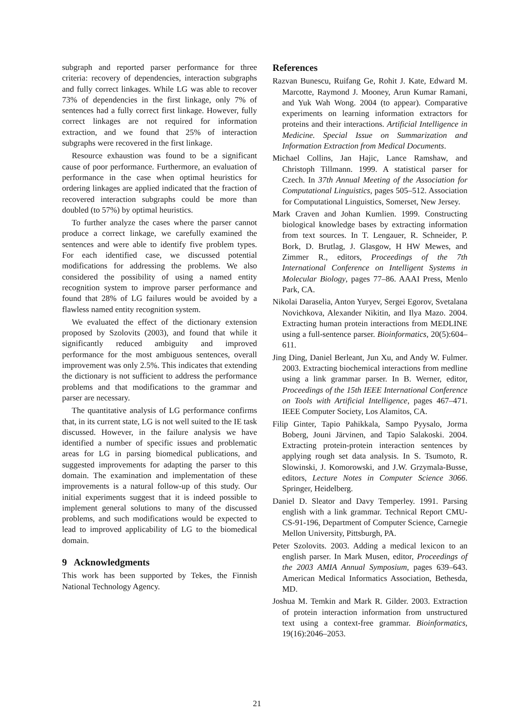subgraph and reported parser performance for three criteria: recovery of dependencies, interaction subgraphs and fully correct linkages. While LG was able to recover 73% of dependencies in the first linkage, only 7% of sentences had a fully correct first linkage. However, fully correct linkages are not required for information extraction, and we found that 25% of interaction subgraphs were recovered in the first linkage.
Resource exhaustion was found to be a significant cause of poor performance. Furthermore, an evaluation of performance in the case when optimal heuristics for ordering linkages are applied indicated that the fraction of recovered interaction subgraphs could be more than doubled (to 57%) by optimal heuristics.
To further analyze the cases where the parser cannot produce a correct linkage, we carefully examined the sentences and were able to identify five problem types. For each identified case, we discussed potential modifications for addressing the problems. We also considered the possibility of using a named entity recognition system to improve parser performance and found that 28% of LG failures would be avoided by a flawless named entity recognition system.
We evaluated the effect of the dictionary extension proposed by Szolovits (2003), and found that while it significantly reduced ambiguity and improved performance for the most ambiguous sentences, overall improvement was only 2.5%. This indicates that extending the dictionary is not sufficient to address the performance problems and that modifications to the grammar and parser are necessary.
The quantitative analysis of LG performance confirms that, in its current state, LG is not well suited to the IE task discussed. However, in the failure analysis we have identified a number of specific issues and problematic areas for LG in parsing biomedical publications, and suggested improvements for adapting the parser to this domain. The examination and implementation of these improvements is a natural follow-up of this study. Our initial experiments suggest that it is indeed possible to implement general solutions to many of the discussed problems, and such modifications would be expected to lead to improved applicability of LG to the biomedical domain.
9 Acknowledgments
This work has been supported by Tekes, the Finnish National Technology Agency.
References
Razvan Bunescu, Ruifang Ge, Rohit J. Kate, Edward M. Marcotte, Raymond J. Mooney, Arun Kumar Ramani, and Yuk Wah Wong. 2004 (to appear). Comparative experiments on learning information extractors for proteins and their interactions. Artificial Intelligence in Medicine. Special Issue on Summarization and Information Extraction from Medical Documents.
Michael Collins, Jan Hajic, Lance Ramshaw, and Christoph Tillmann. 1999. A statistical parser for Czech. In 37th Annual Meeting of the Association for Computational Linguistics, pages 505–512. Association for Computational Linguistics, Somerset, New Jersey.
Mark Craven and Johan Kumlien. 1999. Constructing biological knowledge bases by extracting information from text sources. In T. Lengauer, R. Schneider, P. Bork, D. Brutlag, J. Glasgow, H HW Mewes, and Zimmer R., editors, Proceedings of the 7th International Conference on Intelligent Systems in Molecular Biology, pages 77–86. AAAI Press, Menlo Park, CA.
Nikolai Daraselia, Anton Yuryev, Sergei Egorov, Svetalana Novichkova, Alexander Nikitin, and Ilya Mazo. 2004. Extracting human protein interactions from MEDLINE using a full-sentence parser. Bioinformatics, 20(5):604–611.
Jing Ding, Daniel Berleant, Jun Xu, and Andy W. Fulmer. 2003. Extracting biochemical interactions from medline using a link grammar parser. In B. Werner, editor, Proceedings of the 15th IEEE International Conference on Tools with Artificial Intelligence, pages 467–471. IEEE Computer Society, Los Alamitos, CA.
Filip Ginter, Tapio Pahikkala, Sampo Pyysalo, Jorma Boberg, Jouni Järvinen, and Tapio Salakoski. 2004. Extracting protein-protein interaction sentences by applying rough set data analysis. In S. Tsumoto, R. Slowinski, J. Komorowski, and J.W. Grzymala-Busse, editors, Lecture Notes in Computer Science 3066. Springer, Heidelberg.
Daniel D. Sleator and Davy Temperley. 1991. Parsing english with a link grammar. Technical Report CMU-CS-91-196, Department of Computer Science, Carnegie Mellon University, Pittsburgh, PA.
Peter Szolovits. 2003. Adding a medical lexicon to an english parser. In Mark Musen, editor, Proceedings of the 2003 AMIA Annual Symposium, pages 639–643. American Medical Informatics Association, Bethesda, MD.
Joshua M. Temkin and Mark R. Gilder. 2003. Extraction of protein interaction information from unstructured text using a context-free grammar. Bioinformatics, 19(16):2046–2053.
21